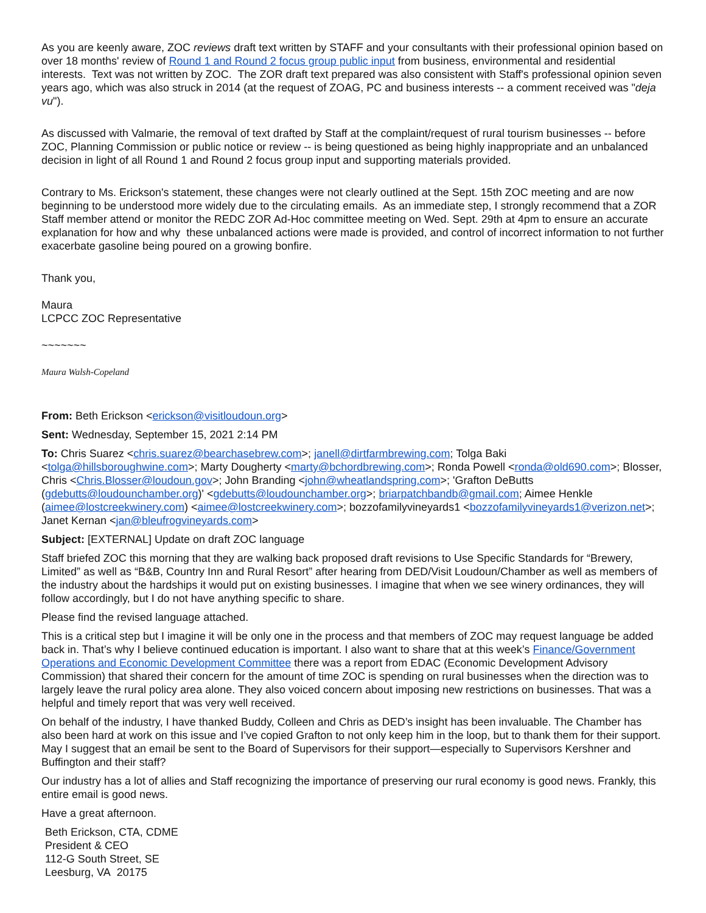As you are keenly aware, ZOC reviews draft text written by STAFF and your consultants with their professional opinion based on over 18 months' review of Round 1 and Round 2 focus group public input from business, environmental and residential interests. Text was not written by ZOC. The ZOR draft text prepared was also consistent with Staff's professional opinion seven years ago, which was also struck in 2014 (at the request of ZOAG, PC and business interests -- a comment received was "deja vu").
As discussed with Valmarie, the removal of text drafted by Staff at the complaint/request of rural tourism businesses -- before ZOC, Planning Commission or public notice or review -- is being questioned as being highly inappropriate and an unbalanced decision in light of all Round 1 and Round 2 focus group input and supporting materials provided.
Contrary to Ms. Erickson's statement, these changes were not clearly outlined at the Sept. 15th ZOC meeting and are now beginning to be understood more widely due to the circulating emails. As an immediate step, I strongly recommend that a ZOR Staff member attend or monitor the REDC ZOR Ad-Hoc committee meeting on Wed. Sept. 29th at 4pm to ensure an accurate explanation for how and why these unbalanced actions were made is provided, and control of incorrect information to not further exacerbate gasoline being poured on a growing bonfire.
Thank you,
Maura
LCPCC ZOC Representative
~~~~~~~
Maura Walsh-Copeland
From: Beth Erickson <erickson@visitloudoun.org>
Sent: Wednesday, September 15, 2021 2:14 PM
To: Chris Suarez <chris.suarez@bearchasebrew.com>; janell@dirtfarmbrewing.com; Tolga Baki <tolga@hillsboroughwine.com>; Marty Dougherty <marty@bchordbrewing.com>; Ronda Powell <ronda@old690.com>; Blosser, Chris <Chris.Blosser@loudoun.gov>; John Branding <john@wheatlandspring.com>; 'Grafton DeButts (gdebutts@loudounchamber.org)' <gdebutts@loudounchamber.org>; briarpatchbandb@gmail.com; Aimee Henkle (aimee@lostcreekwinery.com) <aimee@lostcreekwinery.com>; bozzofamilyvineyards1 <bozzofamilyvineyards1@verizon.net>; Janet Kernan <jan@bleufrogvineyards.com>
Subject: [EXTERNAL] Update on draft ZOC language
Staff briefed ZOC this morning that they are walking back proposed draft revisions to Use Specific Standards for “Brewery, Limited” as well as “B&B, Country Inn and Rural Resort” after hearing from DED/Visit Loudoun/Chamber as well as members of the industry about the hardships it would put on existing businesses. I imagine that when we see winery ordinances, they will follow accordingly, but I do not have anything specific to share.
Please find the revised language attached.
This is a critical step but I imagine it will be only one in the process and that members of ZOC may request language be added back in. That’s why I believe continued education is important. I also want to share that at this week’s Finance/Government Operations and Economic Development Committee there was a report from EDAC (Economic Development Advisory Commission) that shared their concern for the amount of time ZOC is spending on rural businesses when the direction was to largely leave the rural policy area alone. They also voiced concern about imposing new restrictions on businesses. That was a helpful and timely report that was very well received.
On behalf of the industry, I have thanked Buddy, Colleen and Chris as DED’s insight has been invaluable. The Chamber has also been hard at work on this issue and I’ve copied Grafton to not only keep him in the loop, but to thank them for their support. May I suggest that an email be sent to the Board of Supervisors for their support—especially to Supervisors Kershner and Buffington and their staff?
Our industry has a lot of allies and Staff recognizing the importance of preserving our rural economy is good news. Frankly, this entire email is good news.
Have a great afternoon.
Beth Erickson, CTA, CDME
President & CEO
112-G South Street, SE
Leesburg, VA 20175